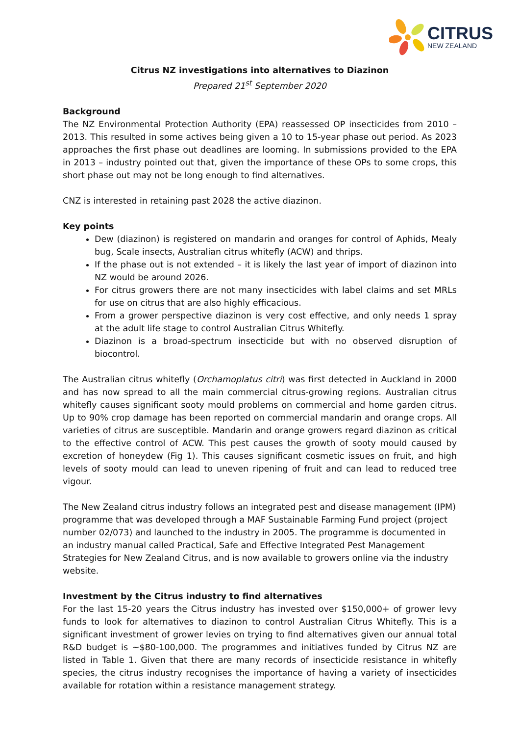CITRUS
NEW ZEALAND
Citrus NZ investigations into alternatives to Diazinon
Prepared 21<sup>st</sup> September 2020
Background
The NZ Environmental Protection Authority (EPA) reassessed OP insecticides from 2010 – 2013. This resulted in some actives being given a 10 to 15-year phase out period. As 2023 approaches the first phase out deadlines are looming. In submissions provided to the EPA in 2013 – industry pointed out that, given the importance of these OPs to some crops, this short phase out may not be long enough to find alternatives.
CNZ is interested in retaining past 2028 the active diazinon.
Key points
Dew (diazinon) is registered on mandarin and oranges for control of Aphids, Mealy bug, Scale insects, Australian citrus whitefly (ACW) and thrips.
If the phase out is not extended – it is likely the last year of import of diazinon into NZ would be around 2026.
For citrus growers there are not many insecticides with label claims and set MRLs for use on citrus that are also highly efficacious.
From a grower perspective diazinon is very cost effective, and only needs 1 spray at the adult life stage to control Australian Citrus Whitefly.
Diazinon is a broad-spectrum insecticide but with no observed disruption of biocontrol.
The Australian citrus whitefly (Orchamoplatus citri) was first detected in Auckland in 2000 and has now spread to all the main commercial citrus-growing regions. Australian citrus whitefly causes significant sooty mould problems on commercial and home garden citrus. Up to 90% crop damage has been reported on commercial mandarin and orange crops. All varieties of citrus are susceptible. Mandarin and orange growers regard diazinon as critical to the effective control of ACW. This pest causes the growth of sooty mould caused by excretion of honeydew (Fig 1). This causes significant cosmetic issues on fruit, and high levels of sooty mould can lead to uneven ripening of fruit and can lead to reduced tree vigour.
The New Zealand citrus industry follows an integrated pest and disease management (IPM) programme that was developed through a MAF Sustainable Farming Fund project (project number 02/073) and launched to the industry in 2005. The programme is documented in an industry manual called Practical, Safe and Effective Integrated Pest Management Strategies for New Zealand Citrus, and is now available to growers online via the industry website.
Investment by the Citrus industry to find alternatives
For the last 15-20 years the Citrus industry has invested over $150,000+ of grower levy funds to look for alternatives to diazinon to control Australian Citrus Whitefly. This is a significant investment of grower levies on trying to find alternatives given our annual total R&D budget is ~$80-100,000. The programmes and initiatives funded by Citrus NZ are listed in Table 1. Given that there are many records of insecticide resistance in whitefly species, the citrus industry recognises the importance of having a variety of insecticides available for rotation within a resistance management strategy.